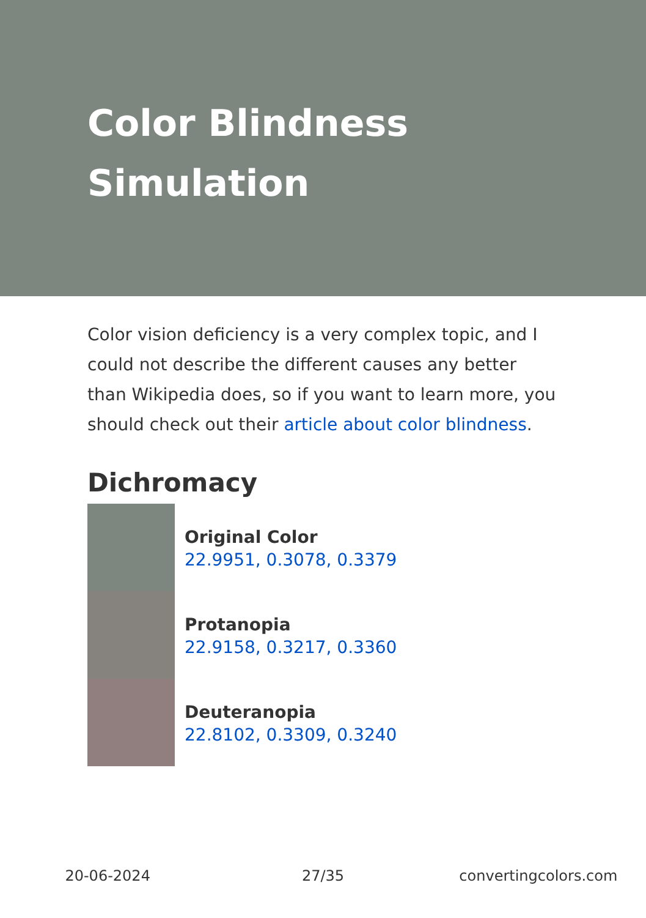Color Blindness Simulation
Color vision deficiency is a very complex topic, and I could not describe the different causes any better than Wikipedia does, so if you want to learn more, you should check out their article about color blindness.
Dichromacy
Original Color
22.9951, 0.3078, 0.3379
Protanopia
22.9158, 0.3217, 0.3360
Deuteranopia
22.8102, 0.3309, 0.3240
20-06-2024 27/35 convertingcolors.com